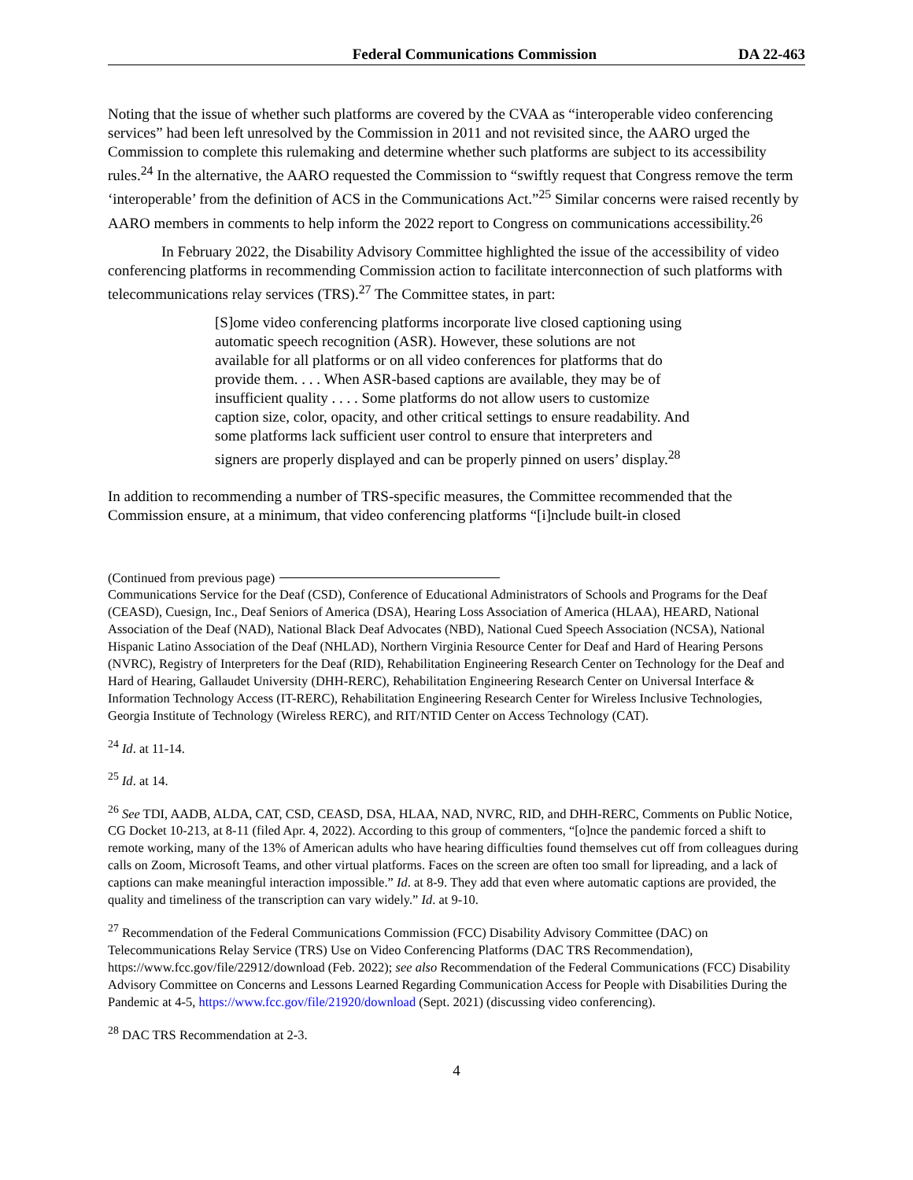Federal Communications Commission DA 22-463
Noting that the issue of whether such platforms are covered by the CVAA as “interoperable video conferencing services” had been left unresolved by the Commission in 2011 and not revisited since, the AARO urged the Commission to complete this rulemaking and determine whether such platforms are subject to its accessibility rules.<sup>24</sup> In the alternative, the AARO requested the Commission to “swiftly request that Congress remove the term ‘interoperable’ from the definition of ACS in the Communications Act.”<sup>25</sup> Similar concerns were raised recently by AARO members in comments to help inform the 2022 report to Congress on communications accessibility.<sup>26</sup>
In February 2022, the Disability Advisory Committee highlighted the issue of the accessibility of video conferencing platforms in recommending Commission action to facilitate interconnection of such platforms with telecommunications relay services (TRS).<sup>27</sup> The Committee states, in part:
[S]ome video conferencing platforms incorporate live closed captioning using automatic speech recognition (ASR). However, these solutions are not available for all platforms or on all video conferences for platforms that do provide them. . . . When ASR-based captions are available, they may be of insufficient quality . . . . Some platforms do not allow users to customize caption size, color, opacity, and other critical settings to ensure readability. And some platforms lack sufficient user control to ensure that interpreters and signers are properly displayed and can be properly pinned on users’ display.<sup>28</sup>
In addition to recommending a number of TRS-specific measures, the Committee recommended that the Commission ensure, at a minimum, that video conferencing platforms “[i]nclude built-in closed
(Continued from previous page)
Communications Service for the Deaf (CSD), Conference of Educational Administrators of Schools and Programs for the Deaf (CEASD), Cuesign, Inc., Deaf Seniors of America (DSA), Hearing Loss Association of America (HLAA), HEARD, National Association of the Deaf (NAD), National Black Deaf Advocates (NBD), National Cued Speech Association (NCSA), National Hispanic Latino Association of the Deaf (NHLAD), Northern Virginia Resource Center for Deaf and Hard of Hearing Persons (NVRC), Registry of Interpreters for the Deaf (RID), Rehabilitation Engineering Research Center on Technology for the Deaf and Hard of Hearing, Gallaudet University (DHH-RERC), Rehabilitation Engineering Research Center on Universal Interface & Information Technology Access (IT-RERC), Rehabilitation Engineering Research Center for Wireless Inclusive Technologies, Georgia Institute of Technology (Wireless RERC), and RIT/NTID Center on Access Technology (CAT).
<sup>24</sup> Id. at 11-14.
<sup>25</sup> Id. at 14.
<sup>26</sup> See TDI, AADB, ALDA, CAT, CSD, CEASD, DSA, HLAA, NAD, NVRC, RID, and DHH-RERC, Comments on Public Notice, CG Docket 10-213, at 8-11 (filed Apr. 4, 2022). According to this group of commenters, “[o]nce the pandemic forced a shift to remote working, many of the 13% of American adults who have hearing difficulties found themselves cut off from colleagues during calls on Zoom, Microsoft Teams, and other virtual platforms. Faces on the screen are often too small for lipreading, and a lack of captions can make meaningful interaction impossible.” Id. at 8-9. They add that even where automatic captions are provided, the quality and timeliness of the transcription can vary widely.” Id. at 9-10.
<sup>27</sup> Recommendation of the Federal Communications Commission (FCC) Disability Advisory Committee (DAC) on Telecommunications Relay Service (TRS) Use on Video Conferencing Platforms (DAC TRS Recommendation), https://www.fcc.gov/file/22912/download (Feb. 2022); see also Recommendation of the Federal Communications (FCC) Disability Advisory Committee on Concerns and Lessons Learned Regarding Communication Access for People with Disabilities During the Pandemic at 4-5, https://www.fcc.gov/file/21920/download (Sept. 2021) (discussing video conferencing).
<sup>28</sup> DAC TRS Recommendation at 2-3.
4